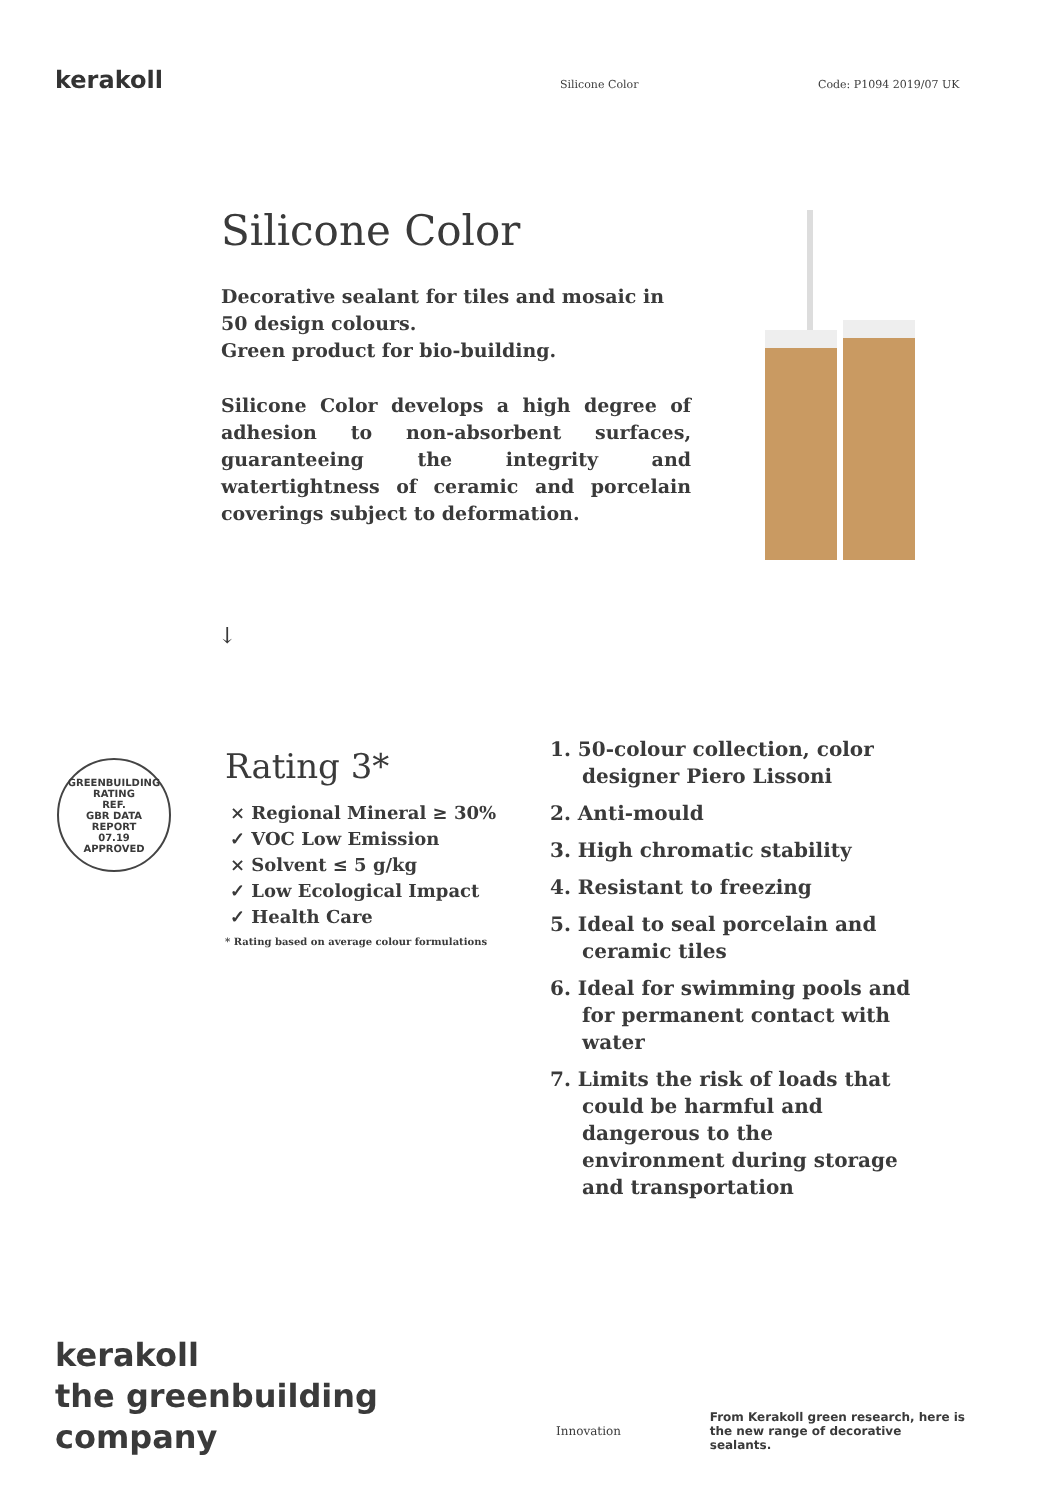kerakoll
Silicone Color Code: P1094 2019/07 UK
Silicone Color
Decorative sealant for tiles and mosaic in 50 design colours.
Green product for bio-building.
Silicone Color develops a high degree of adhesion to non-absorbent surfaces, guaranteeing the integrity and watertightness of ceramic and porcelain coverings subject to deformation.
↓
GREENBUILDING RATING
REF.
GBR DATA
REPORT
07.19
APPROVED
Rating 3*
× Regional Mineral ≥ 30%
✓ VOC Low Emission
× Solvent ≤ 5 g/kg
✓ Low Ecological Impact
✓ Health Care
* Rating based on average colour formulations
1. 50-colour collection, color designer Piero Lissoni
2. Anti-mould
3. High chromatic stability
4. Resistant to freezing
5. Ideal to seal porcelain and ceramic tiles
6. Ideal for swimming pools and for permanent contact with water
7. Limits the risk of loads that could be harmful and dangerous to the environment during storage and transportation
kerakoll
the greenbuilding
company
Innovation
From Kerakoll green research, here is
the new range of decorative sealants.